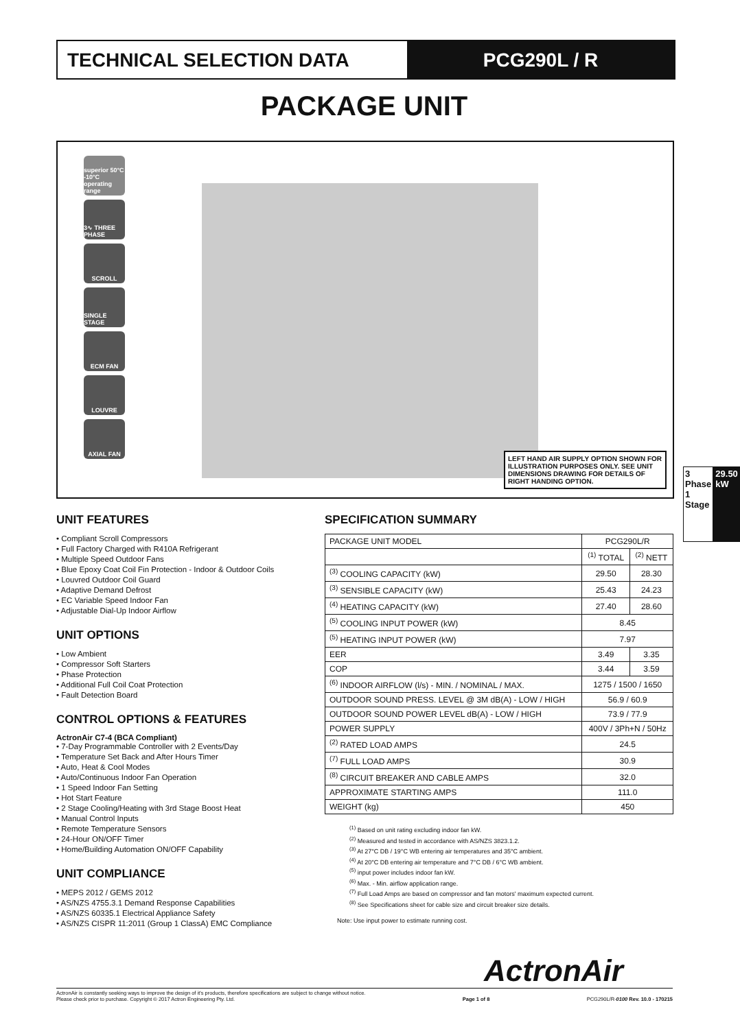TECHNICAL SELECTION DATA PCG290L / R
PACKAGE UNIT
superior 50°C -10°C operating range
3∿ THREE PHASE
SCROLL
SINGLE STAGE
ECM FAN
LOUVRE
AXIAL FAN
LEFT HAND AIR SUPPLY OPTION SHOWN FOR ILLUSTRATION PURPOSES ONLY. SEE UNIT DIMENSIONS DRAWING FOR DETAILS OF RIGHT HANDING OPTION.
3 Phase 1 Stage 29.50 kW
UNIT FEATURES
• Compliant Scroll Compressors
• Full Factory Charged with R410A Refrigerant
• Multiple Speed Outdoor Fans
• Blue Epoxy Coat Coil Fin Protection - Indoor & Outdoor Coils
• Louvred Outdoor Coil Guard
• Adaptive Demand Defrost
• EC Variable Speed Indoor Fan
• Adjustable Dial-Up Indoor Airflow
UNIT OPTIONS
• Low Ambient
• Compressor Soft Starters
• Phase Protection
• Additional Full Coil Coat Protection
• Fault Detection Board
CONTROL OPTIONS & FEATURES
ActronAir C7-4 (BCA Compliant)
• 7-Day Programmable Controller with 2 Events/Day
• Temperature Set Back and After Hours Timer
• Auto, Heat & Cool Modes
• Auto/Continuous Indoor Fan Operation
• 1 Speed Indoor Fan Setting
• Hot Start Feature
• 2 Stage Cooling/Heating with 3rd Stage Boost Heat
• Manual Control Inputs
• Remote Temperature Sensors
• 24-Hour ON/OFF Timer
• Home/Building Automation ON/OFF Capability
UNIT COMPLIANCE
• MEPS 2012 / GEMS 2012
• AS/NZS 4755.3.1 Demand Response Capabilities
• AS/NZS 60335.1 Electrical Appliance Safety
• AS/NZS CISPR 11:2011 (Group 1 ClassA) EMC Compliance
SPECIFICATION SUMMARY
| PACKAGE UNIT MODEL | PCG290L/R | |
| | <sup>(1)</sup> TOTAL | <sup>(2)</sup> NETT |
| <sup>(3)</sup> COOLING CAPACITY (kW) | 29.50 | 28.30 |
| <sup>(3)</sup> SENSIBLE CAPACITY (kW) | 25.43 | 24.23 |
| <sup>(4)</sup> HEATING CAPACITY (kW) | 27.40 | 28.60 |
| <sup>(5)</sup> COOLING INPUT POWER (kW) | 8.45 | |
| <sup>(5)</sup> HEATING INPUT POWER (kW) | 7.97 | |
| EER | 3.49 | 3.35 |
| COP | 3.44 | 3.59 |
| <sup>(6)</sup> INDOOR AIRFLOW (l/s) - MIN. / NOMINAL / MAX. | 1275 / 1500 / 1650 | |
| OUTDOOR SOUND PRESS. LEVEL @ 3M dB(A) - LOW / HIGH | 56.9 / 60.9 | |
| OUTDOOR SOUND POWER LEVEL dB(A) - LOW / HIGH | 73.9 / 77.9 | |
| POWER SUPPLY | 400V / 3Ph+N / 50Hz | |
| <sup>(2)</sup> RATED LOAD AMPS | 24.5 | |
| <sup>(7)</sup> FULL LOAD AMPS | 30.9 | |
| <sup>(8)</sup> CIRCUIT BREAKER AND CABLE AMPS | 32.0 | |
| APPROXIMATE STARTING AMPS | 111.0 | |
| WEIGHT (kg) | 450 | |
<sup>(1)</sup> Based on unit rating excluding indoor fan kW.
<sup>(2)</sup> Measured and tested in accordance with AS/NZS 3823.1.2.
<sup>(3)</sup> At 27°C DB / 19°C WB entering air temperatures and 35°C ambient.
<sup>(4)</sup> At 20°C DB entering air temperature and 7°C DB / 6°C WB ambient.
<sup>(5)</sup> input power includes indoor fan kW.
<sup>(6)</sup> Max. - Min. airflow application range.
<sup>(7)</sup> Full Load Amps are based on compressor and fan motors' maximum expected current.
<sup>(8)</sup> See Specifications sheet for cable size and circuit breaker size details.
Note: Use input power to estimate running cost.
ActronAir
ActronAir is constantly seeking ways to improve the design of it's products, therefore specifications are subject to change without notice.
Please check prior to purchase. Copyright © 2017 Actron Engineering Pty. Ltd.
Page 1 of 8
PCG290L/R-0100 Rev. 10.0 - 170215